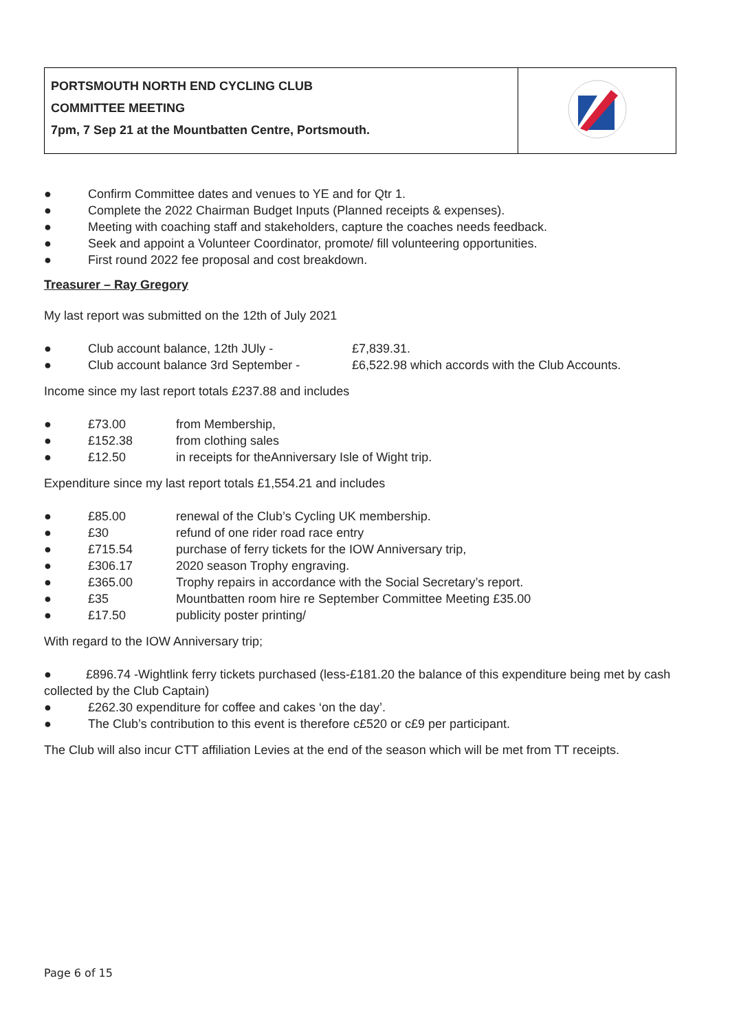| PORTSMOUTH NORTH END CYCLING CLUB COMMITTEE MEETING 7pm, 7 Sep 21 at the Mountbatten Centre, Portsmouth. | |
● Confirm Committee dates and venues to YE and for Qtr 1.
● Complete the 2022 Chairman Budget Inputs (Planned receipts & expenses).
● Meeting with coaching staff and stakeholders, capture the coaches needs feedback.
● Seek and appoint a Volunteer Coordinator, promote/ fill volunteering opportunities.
● First round 2022 fee proposal and cost breakdown.
Treasurer – Ray Gregory
My last report was submitted on the 12th of July 2021
● Club account balance, 12th JUly - £7,839.31.
● Club account balance 3rd September - £6,522.98 which accords with the Club Accounts.
Income since my last report totals £237.88 and includes
● £73.00 from Membership,
● £152.38 from clothing sales
● £12.50 in receipts for theAnniversary Isle of Wight trip.
Expenditure since my last report totals £1,554.21 and includes
● £85.00 renewal of the Club’s Cycling UK membership.
● £30 refund of one rider road race entry
● £715.54 purchase of ferry tickets for the IOW Anniversary trip,
● £306.17 2020 season Trophy engraving.
● £365.00 Trophy repairs in accordance with the Social Secretary’s report.
● £35 Mountbatten room hire re September Committee Meeting £35.00
● £17.50 publicity poster printing/
With regard to the IOW Anniversary trip;
● £896.74 -Wightlink ferry tickets purchased (less-£181.20 the balance of this expenditure being met by cash collected by the Club Captain)
● £262.30 expenditure for coffee and cakes ‘on the day’.
● The Club’s contribution to this event is therefore c£520 or c£9 per participant.
The Club will also incur CTT affiliation Levies at the end of the season which will be met from TT receipts.
Page 6 of 15